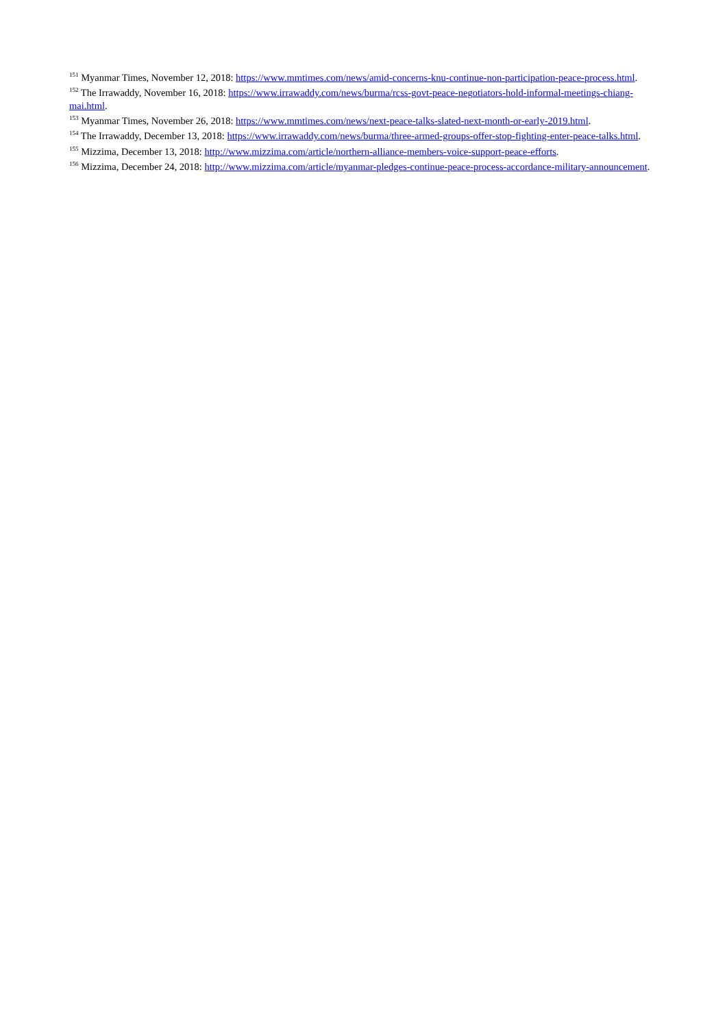<sup>151</sup> Myanmar Times, November 12, 2018: https://www.mmtimes.com/news/amid-concerns-knu-continue-non-participation-peace-process.html.
<sup>152</sup> The Irrawaddy, November 16, 2018: https://www.irrawaddy.com/news/burma/rcss-govt-peace-negotiators-hold-informal-meetings-chiang-mai.html.
<sup>153</sup> Myanmar Times, November 26, 2018: https://www.mmtimes.com/news/next-peace-talks-slated-next-month-or-early-2019.html.
<sup>154</sup> The Irrawaddy, December 13, 2018: https://www.irrawaddy.com/news/burma/three-armed-groups-offer-stop-fighting-enter-peace-talks.html.
<sup>155</sup> Mizzima, December 13, 2018: http://www.mizzima.com/article/northern-alliance-members-voice-support-peace-efforts.
<sup>156</sup> Mizzima, December 24, 2018: http://www.mizzima.com/article/myanmar-pledges-continue-peace-process-accordance-military-announcement.